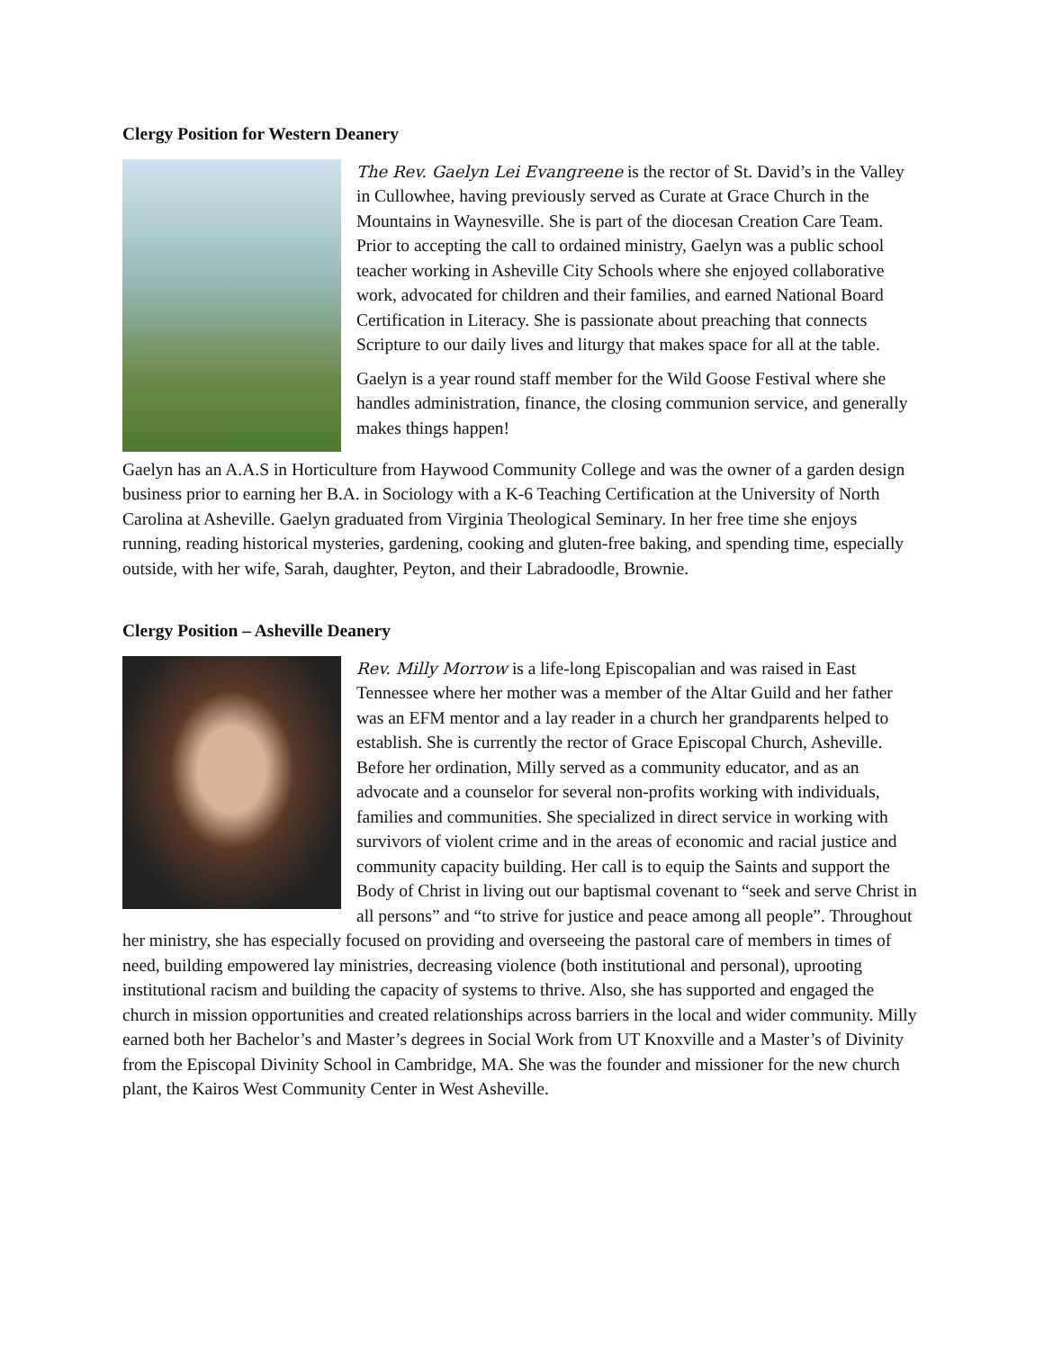Clergy Position for Western Deanery
The Rev. Gaelyn Lei Evangreene is the rector of St. David’s in the Valley in Cullowhee, having previously served as Curate at Grace Church in the Mountains in Waynesville. She is part of the diocesan Creation Care Team. Prior to accepting the call to ordained ministry, Gaelyn was a public school teacher working in Asheville City Schools where she enjoyed collaborative work, advocated for children and their families, and earned National Board Certification in Literacy. She is passionate about preaching that connects Scripture to our daily lives and liturgy that makes space for all at the table.
Gaelyn is a year round staff member for the Wild Goose Festival where she handles administration, finance, the closing communion service, and generally makes things happen!
Gaelyn has an A.A.S in Horticulture from Haywood Community College and was the owner of a garden design business prior to earning her B.A. in Sociology with a K-6 Teaching Certification at the University of North Carolina at Asheville. Gaelyn graduated from Virginia Theological Seminary. In her free time she enjoys running, reading historical mysteries, gardening, cooking and gluten-free baking, and spending time, especially outside, with her wife, Sarah, daughter, Peyton, and their Labradoodle, Brownie.
Clergy Position – Asheville Deanery
Rev. Milly Morrow is a life-long Episcopalian and was raised in East Tennessee where her mother was a member of the Altar Guild and her father was an EFM mentor and a lay reader in a church her grandparents helped to establish. She is currently the rector of Grace Episcopal Church, Asheville. Before her ordination, Milly served as a community educator, and as an advocate and a counselor for several non-profits working with individuals, families and communities. She specialized in direct service in working with survivors of violent crime and in the areas of economic and racial justice and community capacity building. Her call is to equip the Saints and support the Body of Christ in living out our baptismal covenant to “seek and serve Christ in all persons” and “to strive for justice and peace among all people”. Throughout her ministry, she has especially focused on providing and overseeing the pastoral care of members in times of need, building empowered lay ministries, decreasing violence (both institutional and personal), uprooting institutional racism and building the capacity of systems to thrive. Also, she has supported and engaged the church in mission opportunities and created relationships across barriers in the local and wider community. Milly earned both her Bachelor’s and Master’s degrees in Social Work from UT Knoxville and a Master’s of Divinity from the Episcopal Divinity School in Cambridge, MA. She was the founder and missioner for the new church plant, the Kairos West Community Center in West Asheville.